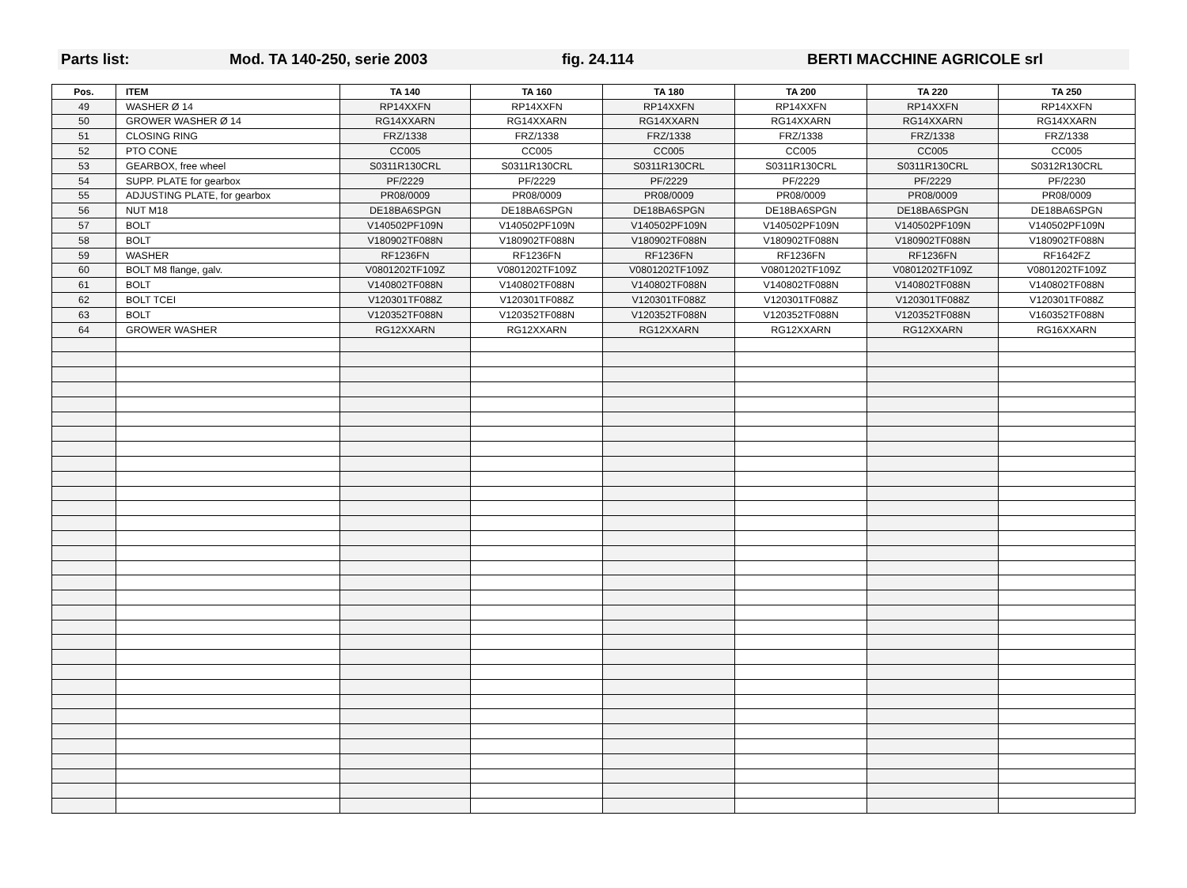Parts list: Mod. TA 140-250, serie 2003 fig. 24.114 BERTI MACCHINE AGRICOLE srl
| Pos. | ITEM | TA 140 | TA 160 | TA 180 | TA 200 | TA 220 | TA 250 |
| --- | --- | --- | --- | --- | --- | --- | --- |
| 49 | WASHER Ø 14 | RP14XXFN | RP14XXFN | RP14XXFN | RP14XXFN | RP14XXFN | RP14XXFN |
| 50 | GROWER WASHER Ø 14 | RG14XXARN | RG14XXARN | RG14XXARN | RG14XXARN | RG14XXARN | RG14XXARN |
| 51 | CLOSING RING | FRZ/1338 | FRZ/1338 | FRZ/1338 | FRZ/1338 | FRZ/1338 | FRZ/1338 |
| 52 | PTO CONE | CC005 | CC005 | CC005 | CC005 | CC005 | CC005 |
| 53 | GEARBOX, free wheel | S0311R130CRL | S0311R130CRL | S0311R130CRL | S0311R130CRL | S0311R130CRL | S0312R130CRL |
| 54 | SUPP. PLATE for gearbox | PF/2229 | PF/2229 | PF/2229 | PF/2229 | PF/2229 | PF/2230 |
| 55 | ADJUSTING PLATE, for gearbox | PR08/0009 | PR08/0009 | PR08/0009 | PR08/0009 | PR08/0009 | PR08/0009 |
| 56 | NUT M18 | DE18BA6SPGN | DE18BA6SPGN | DE18BA6SPGN | DE18BA6SPGN | DE18BA6SPGN | DE18BA6SPGN |
| 57 | BOLT | V140502PF109N | V140502PF109N | V140502PF109N | V140502PF109N | V140502PF109N | V140502PF109N |
| 58 | BOLT | V180902TF088N | V180902TF088N | V180902TF088N | V180902TF088N | V180902TF088N | V180902TF088N |
| 59 | WASHER | RF1236FN | RF1236FN | RF1236FN | RF1236FN | RF1236FN | RF1642FZ |
| 60 | BOLT M8 flange, galv. | V0801202TF109Z | V0801202TF109Z | V0801202TF109Z | V0801202TF109Z | V0801202TF109Z | V0801202TF109Z |
| 61 | BOLT | V140802TF088N | V140802TF088N | V140802TF088N | V140802TF088N | V140802TF088N | V140802TF088N |
| 62 | BOLT TCEI | V120301TF088Z | V120301TF088Z | V120301TF088Z | V120301TF088Z | V120301TF088Z | V120301TF088Z |
| 63 | BOLT | V120352TF088N | V120352TF088N | V120352TF088N | V120352TF088N | V120352TF088N | V160352TF088N |
| 64 | GROWER WASHER | RG12XXARN | RG12XXARN | RG12XXARN | RG12XXARN | RG12XXARN | RG16XXARN |